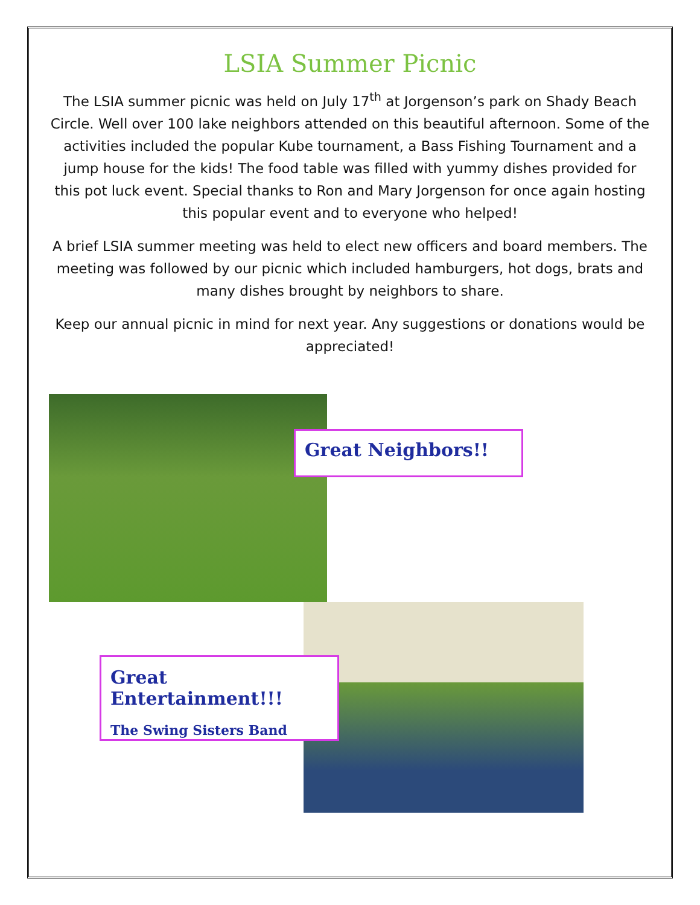LSIA Summer Picnic
The LSIA summer picnic was held on July 17<sup>th</sup> at Jorgenson’s park on Shady Beach Circle. Well over 100 lake neighbors attended on this beautiful afternoon. Some of the activities included the popular Kube tournament, a Bass Fishing Tournament and a jump house for the kids! The food table was filled with yummy dishes provided for this pot luck event. Special thanks to Ron and Mary Jorgenson for once again hosting this popular event and to everyone who helped!
A brief LSIA summer meeting was held to elect new officers and board members. The meeting was followed by our picnic which included hamburgers, hot dogs, brats and many dishes brought by neighbors to share.
Keep our annual picnic in mind for next year. Any suggestions or donations would be appreciated!
Great Neighbors!!
Great Entertainment!!!
The Swing Sisters Band